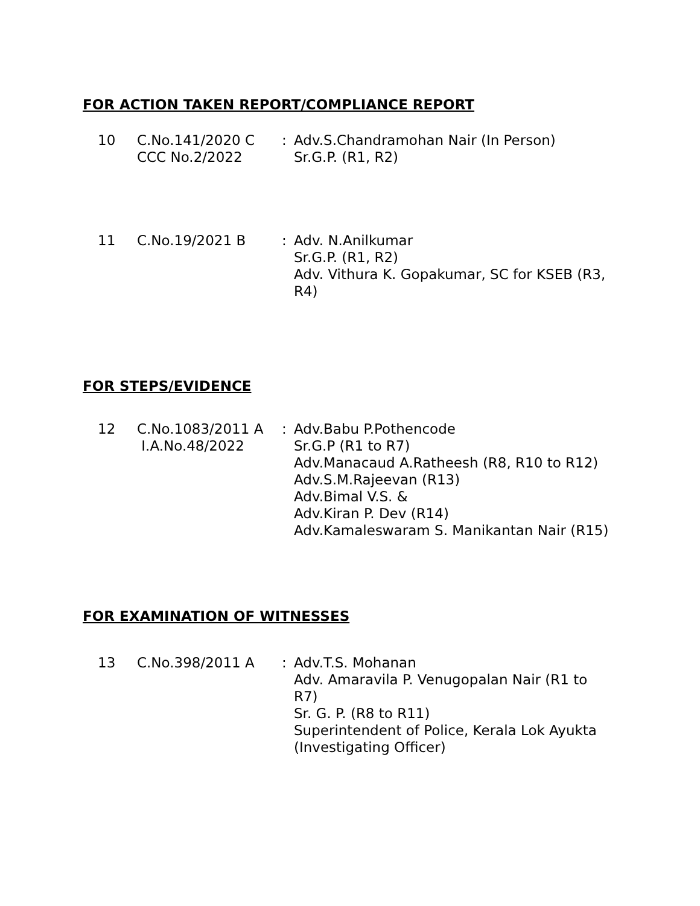FOR ACTION TAKEN REPORT/COMPLIANCE REPORT
| 10 | C.No.141/2020 C CCC No.2/2022 | : | Adv.S.Chandramohan Nair (In Person) Sr.G.P. (R1, R2) |
| 11 | C.No.19/2021 B | : | Adv. N.Anilkumar Sr.G.P. (R1, R2) Adv. Vithura K. Gopakumar, SC for KSEB (R3, R4) |
FOR STEPS/EVIDENCE
| 12 | C.No.1083/2011 A I.A.No.48/2022 | : | Adv.Babu P.Pothencode Sr.G.P (R1 to R7) Adv.Manacaud A.Ratheesh (R8, R10 to R12) Adv.S.M.Rajeevan (R13) Adv.Bimal V.S. & Adv.Kiran P. Dev (R14) Adv.Kamaleswaram S. Manikantan Nair (R15) |
FOR EXAMINATION OF WITNESSES
| 13 | C.No.398/2011 A | : | Adv.T.S. Mohanan Adv. Amaravila P. Venugopalan Nair (R1 to R7) Sr. G. P. (R8 to R11) Superintendent of Police, Kerala Lok Ayukta (Investigating Officer) |